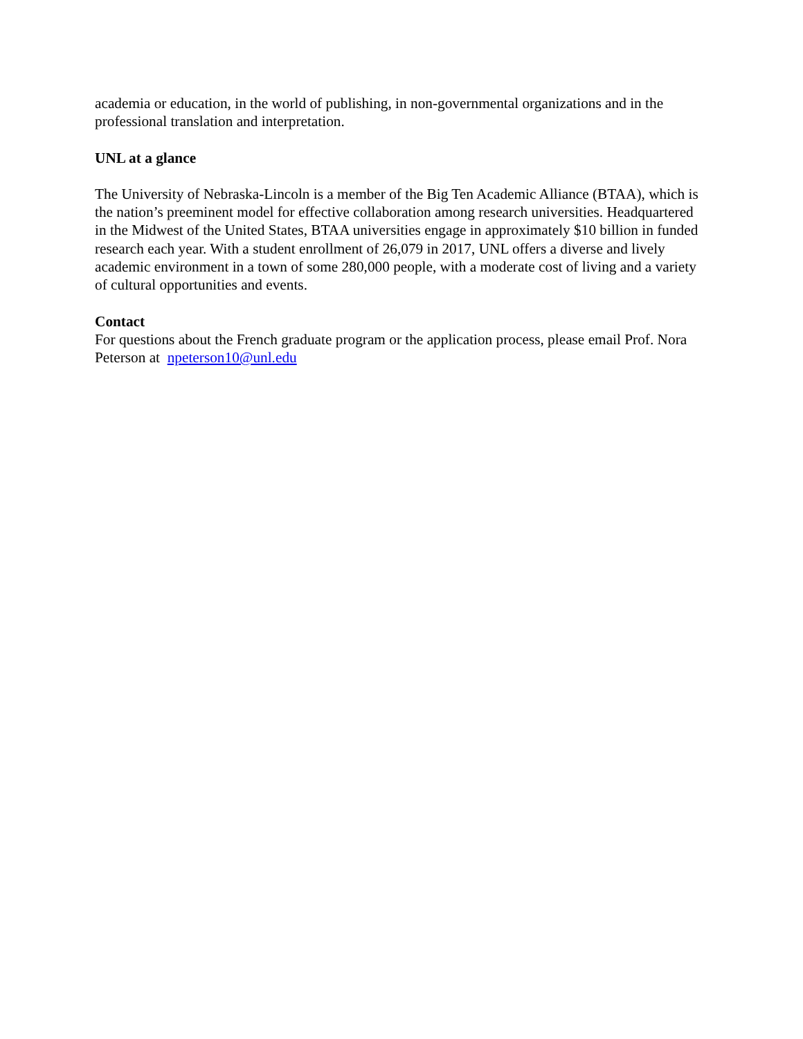academia or education, in the world of publishing, in non-governmental organizations and in the professional translation and interpretation.
UNL at a glance
The University of Nebraska-Lincoln is a member of the Big Ten Academic Alliance (BTAA), which is the nation’s preeminent model for effective collaboration among research universities. Headquartered in the Midwest of the United States, BTAA universities engage in approximately $10 billion in funded research each year. With a student enrollment of 26,079 in 2017, UNL offers a diverse and lively academic environment in a town of some 280,000 people, with a moderate cost of living and a variety of cultural opportunities and events.
Contact
For questions about the French graduate program or the application process, please email Prof. Nora Peterson at npeterson10@unl.edu